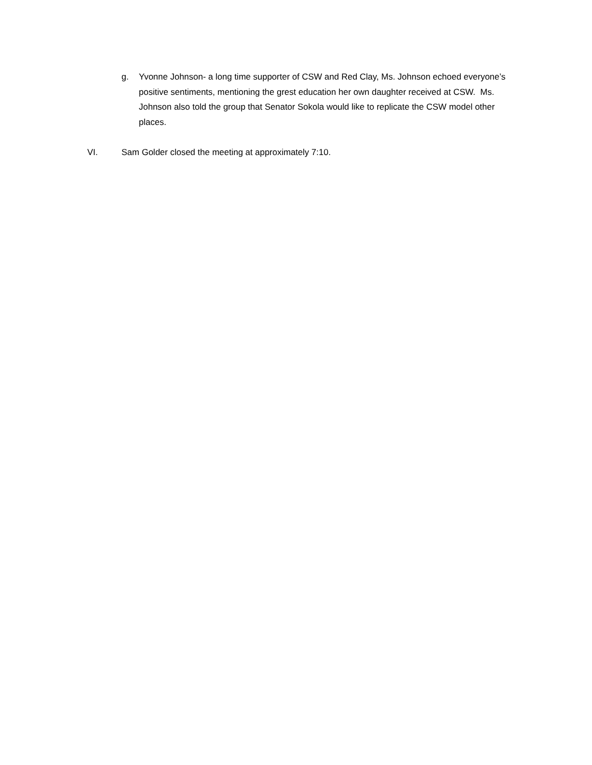g. Yvonne Johnson- a long time supporter of CSW and Red Clay, Ms. Johnson echoed everyone’s positive sentiments, mentioning the grest education her own daughter received at CSW. Ms. Johnson also told the group that Senator Sokola would like to replicate the CSW model other places.
VI. Sam Golder closed the meeting at approximately 7:10.